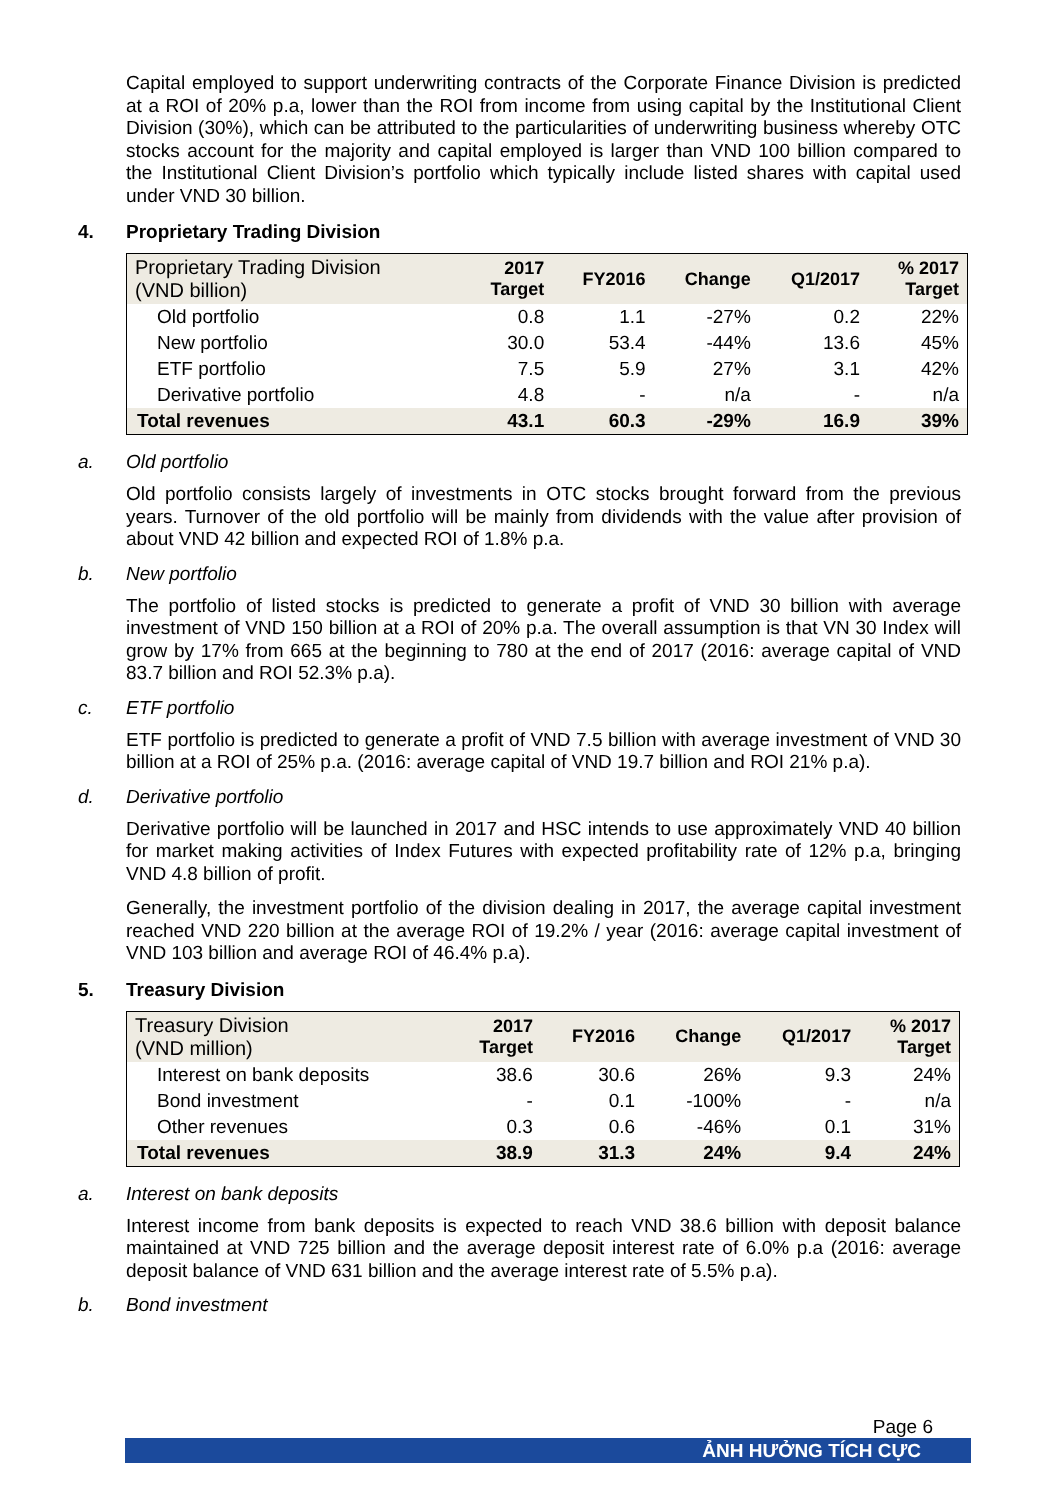Capital employed to support underwriting contracts of the Corporate Finance Division is predicted at a ROI of 20% p.a, lower than the ROI from income from using capital by the Institutional Client Division (30%), which can be attributed to the particularities of underwriting business whereby OTC stocks account for the majority and capital employed is larger than VND 100 billion compared to the Institutional Client Division’s portfolio which typically include listed shares with capital used under VND 30 billion.
4. Proprietary Trading Division
| Proprietary Trading Division (VND billion) | 2017 Target | FY2016 | Change | Q1/2017 | % 2017 Target |
| --- | --- | --- | --- | --- | --- |
| Old portfolio | 0.8 | 1.1 | -27% | 0.2 | 22% |
| New portfolio | 30.0 | 53.4 | -44% | 13.6 | 45% |
| ETF portfolio | 7.5 | 5.9 | 27% | 3.1 | 42% |
| Derivative portfolio | 4.8 | - | n/a | - | n/a |
| Total revenues | 43.1 | 60.3 | -29% | 16.9 | 39% |
a. Old portfolio
Old portfolio consists largely of investments in OTC stocks brought forward from the previous years. Turnover of the old portfolio will be mainly from dividends with the value after provision of about VND 42 billion and expected ROI of 1.8% p.a.
b. New portfolio
The portfolio of listed stocks is predicted to generate a profit of VND 30 billion with average investment of VND 150 billion at a ROI of 20% p.a. The overall assumption is that VN 30 Index will grow by 17% from 665 at the beginning to 780 at the end of 2017 (2016: average capital of VND 83.7 billion and ROI 52.3% p.a).
c. ETF portfolio
ETF portfolio is predicted to generate a profit of VND 7.5 billion with average investment of VND 30 billion at a ROI of 25% p.a. (2016: average capital of VND 19.7 billion and ROI 21% p.a).
d. Derivative portfolio
Derivative portfolio will be launched in 2017 and HSC intends to use approximately VND 40 billion for market making activities of Index Futures with expected profitability rate of 12% p.a, bringing VND 4.8 billion of profit.
Generally, the investment portfolio of the division dealing in 2017, the average capital investment reached VND 220 billion at the average ROI of 19.2% / year (2016: average capital investment of VND 103 billion and average ROI of 46.4% p.a).
5. Treasury Division
| Treasury Division (VND million) | 2017 Target | FY2016 | Change | Q1/2017 | % 2017 Target |
| --- | --- | --- | --- | --- | --- |
| Interest on bank deposits | 38.6 | 30.6 | 26% | 9.3 | 24% |
| Bond investment | - | 0.1 | -100% | - | n/a |
| Other revenues | 0.3 | 0.6 | -46% | 0.1 | 31% |
| Total revenues | 38.9 | 31.3 | 24% | 9.4 | 24% |
a. Interest on bank deposits
Interest income from bank deposits is expected to reach VND 38.6 billion with deposit balance maintained at VND 725 billion and the average deposit interest rate of 6.0% p.a (2016: average deposit balance of VND 631 billion and the average interest rate of 5.5% p.a).
b. Bond investment
Page 6
ẢNH HƯỞNG TÍCH CỰC